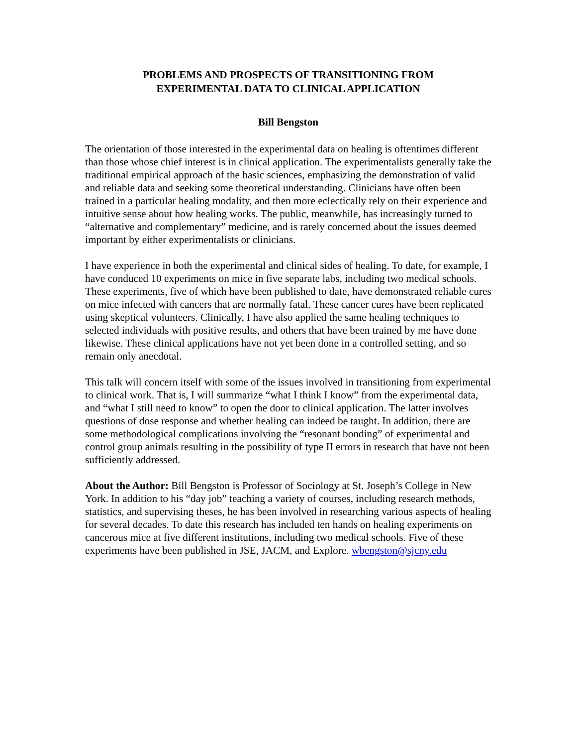PROBLEMS AND PROSPECTS OF TRANSITIONING FROM
EXPERIMENTAL DATA TO CLINICAL APPLICATION
Bill Bengston
The orientation of those interested in the experimental data on healing is oftentimes different than those whose chief interest is in clinical application. The experimentalists generally take the traditional empirical approach of the basic sciences, emphasizing the demonstration of valid and reliable data and seeking some theoretical understanding. Clinicians have often been trained in a particular healing modality, and then more eclectically rely on their experience and intuitive sense about how healing works. The public, meanwhile, has increasingly turned to “alternative and complementary” medicine, and is rarely concerned about the issues deemed important by either experimentalists or clinicians.
I have experience in both the experimental and clinical sides of healing. To date, for example, I have conduced 10 experiments on mice in five separate labs, including two medical schools. These experiments, five of which have been published to date, have demonstrated reliable cures on mice infected with cancers that are normally fatal. These cancer cures have been replicated using skeptical volunteers. Clinically, I have also applied the same healing techniques to selected individuals with positive results, and others that have been trained by me have done likewise. These clinical applications have not yet been done in a controlled setting, and so remain only anecdotal.
This talk will concern itself with some of the issues involved in transitioning from experimental to clinical work. That is, I will summarize “what I think I know” from the experimental data, and “what I still need to know” to open the door to clinical application. The latter involves questions of dose response and whether healing can indeed be taught. In addition, there are some methodological complications involving the “resonant bonding” of experimental and control group animals resulting in the possibility of type II errors in research that have not been sufficiently addressed.
About the Author: Bill Bengston is Professor of Sociology at St. Joseph’s College in New York. In addition to his “day job” teaching a variety of courses, including research methods, statistics, and supervising theses, he has been involved in researching various aspects of healing for several decades. To date this research has included ten hands on healing experiments on cancerous mice at five different institutions, including two medical schools. Five of these experiments have been published in JSE, JACM, and Explore. wbengston@sjcny.edu